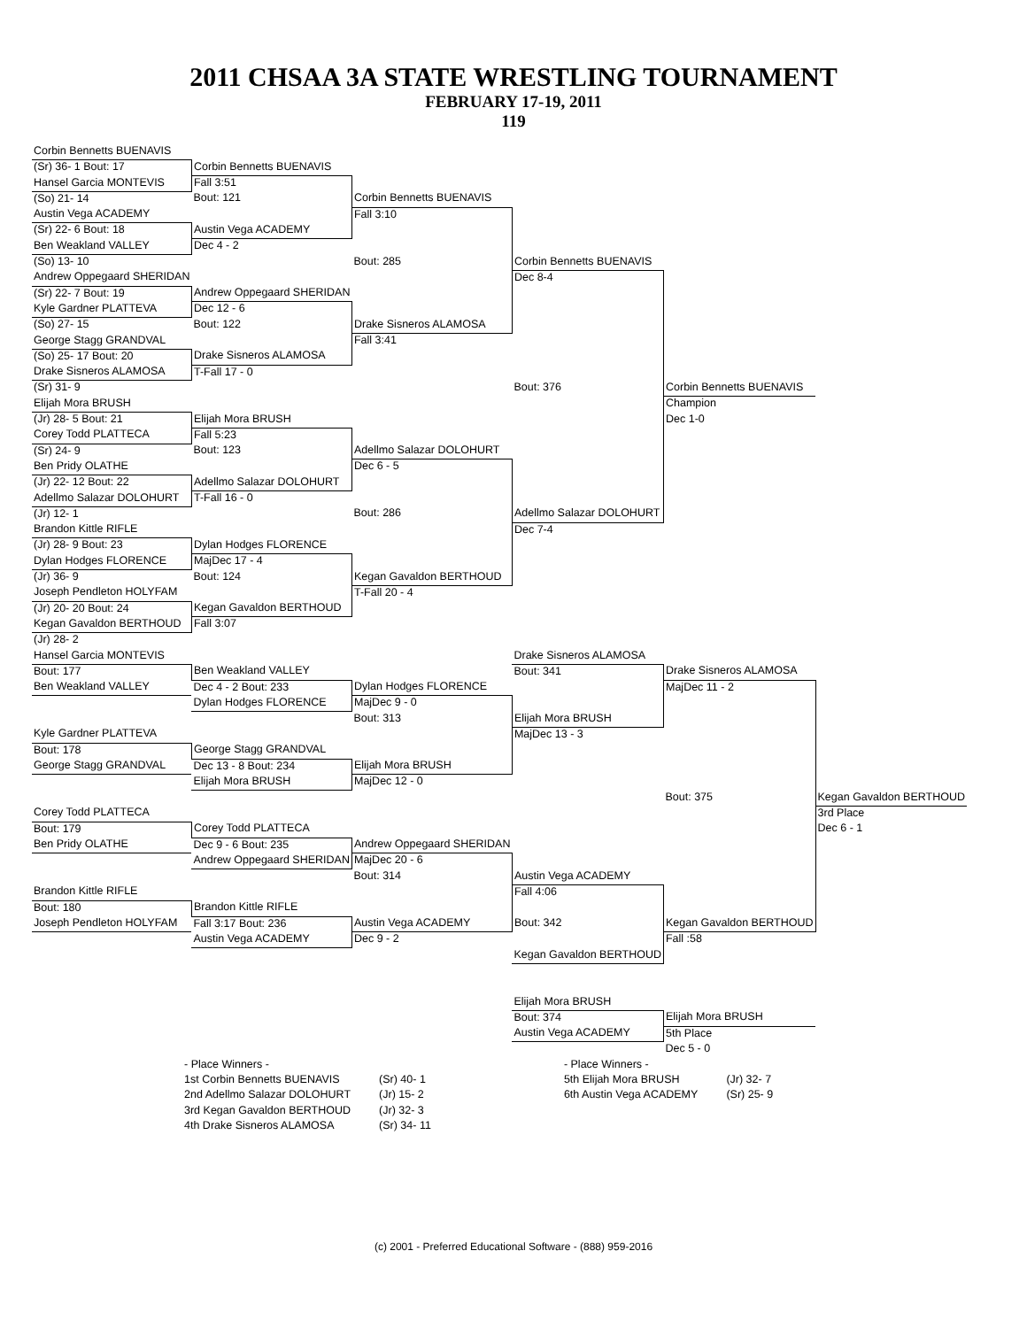2011 CHSAA 3A STATE WRESTLING TOURNAMENT
FEBRUARY 17-19, 2011
119
| Corbin Bennetts BUENAVIS | | | | | |
| (Sr) 36- 1 Bout: 17 | Corbin Bennetts BUENAVIS | | | | |
| Hansel Garcia MONTEVIS | Fall 3:51 | | | | |
| (So) 21- 14 | Bout: 121 | Corbin Bennetts BUENAVIS | | | |
| Austin Vega ACADEMY | | Fall 3:10 | | | |
| (Sr) 22- 6 Bout: 18 | Austin Vega ACADEMY | | | | |
| Ben Weakland VALLEY | Dec 4 - 2 | | | | |
| (So) 13- 10 | | Bout: 285 | Corbin Bennetts BUENAVIS | | |
| Andrew Oppegaard SHERIDAN | | | Dec 8-4 | | |
| (Sr) 22- 7 Bout: 19 | Andrew Oppegaard SHERIDAN | | | | |
| Kyle Gardner PLATTEVA | Dec 12 - 6 | | | | |
| (So) 27- 15 | Bout: 122 | Drake Sisneros ALAMOSA | | | |
| George Stagg GRANDVAL | | Fall 3:41 | | | |
| (So) 25- 17 Bout: 20 | Drake Sisneros ALAMOSA | | | | |
| Drake Sisneros ALAMOSA | T-Fall 17 - 0 | | | | |
| (Sr) 31- 9 | | | Bout: 376 | Corbin Bennetts BUENAVIS | |
| Elijah Mora BRUSH | | | | Champion | |
| (Jr) 28- 5 Bout: 21 | Elijah Mora BRUSH | | | Dec 1-0 | |
| Corey Todd PLATTECA | Fall 5:23 | | | | |
| (Sr) 24- 9 | Bout: 123 | Adellmo Salazar DOLOHURT | | | |
| Ben Pridy OLATHE | | Dec 6 - 5 | | | |
| (Jr) 22- 12 Bout: 22 | Adellmo Salazar DOLOHURT | | | | |
| Adellmo Salazar DOLOHURT | T-Fall 16 - 0 | | | | |
| (Jr) 12- 1 | | Bout: 286 | Adellmo Salazar DOLOHURT | | |
| Brandon Kittle RIFLE | | | Dec 7-4 | | |
| (Jr) 28- 9 Bout: 23 | Dylan Hodges FLORENCE | | | | |
| Dylan Hodges FLORENCE | MajDec 17 - 4 | | | | |
| (Jr) 36- 9 | Bout: 124 | Kegan Gavaldon BERTHOUD | | | |
| Joseph Pendleton HOLYFAM | | T-Fall 20 - 4 | | | |
| (Jr) 20- 20 Bout: 24 | Kegan Gavaldon BERTHOUD | | | | |
| Kegan Gavaldon BERTHOUD | Fall 3:07 | | | | |
| (Jr) 28- 2 | | | | | |
| Hansel Garcia MONTEVIS | | | Drake Sisneros ALAMOSA | | |
| Bout: 177 | Ben Weakland VALLEY | | Bout: 341 | Drake Sisneros ALAMOSA | |
| Ben Weakland VALLEY | Dec 4 - 2 Bout: 233 | Dylan Hodges FLORENCE | | MajDec 11 - 2 | |
| | Dylan Hodges FLORENCE | MajDec 9 - 0 | | | |
| | | Bout: 313 | Elijah Mora BRUSH | | |
| Kyle Gardner PLATTEVA | | | MajDec 13 - 3 | | |
| Bout: 178 | George Stagg GRANDVAL | | | | |
| George Stagg GRANDVAL | Dec 13 - 8 Bout: 234 | Elijah Mora BRUSH | | | |
| | Elijah Mora BRUSH | MajDec 12 - 0 | | | |
| | | | | Bout: 375 | Kegan Gavaldon BERTHOUD |
| Corey Todd PLATTECA | | | | | 3rd Place |
| Bout: 179 | Corey Todd PLATTECA | | | | Dec 6 - 1 |
| Ben Pridy OLATHE | Dec 9 - 6 Bout: 235 | Andrew Oppegaard SHERIDAN | | | |
| | Andrew Oppegaard SHERIDAN | MajDec 20 - 6 | | | |
| | | Bout: 314 | Austin Vega ACADEMY | | |
| Brandon Kittle RIFLE | | | Fall 4:06 | | |
| Bout: 180 | Brandon Kittle RIFLE | | | | |
| Joseph Pendleton HOLYFAM | Fall 3:17 Bout: 236 | Austin Vega ACADEMY | Bout: 342 | Kegan Gavaldon BERTHOUD | |
| | Austin Vega ACADEMY | Dec 9 - 2 | | Fall :58 | |
| | | | Kegan Gavaldon BERTHOUD | | |
| | | | Elijah Mora BRUSH | | |
| | | | Bout: 374 | Elijah Mora BRUSH | |
| | | | Austin Vega ACADEMY | 5th Place | |
| | | | | Dec 5 - 0 | |
| - Place Winners - | | - Place Winners - | |
| 1st Corbin Bennetts BUENAVIS | (Sr) 40- 1 | 5th Elijah Mora BRUSH | (Jr) 32- 7 |
| 2nd Adellmo Salazar DOLOHURT | (Jr) 15- 2 | 6th Austin Vega ACADEMY | (Sr) 25- 9 |
| 3rd Kegan Gavaldon BERTHOUD | (Jr) 32- 3 | | |
| 4th Drake Sisneros ALAMOSA | (Sr) 34- 11 | | |
(c) 2001 - Preferred Educational Software - (888) 959-2016